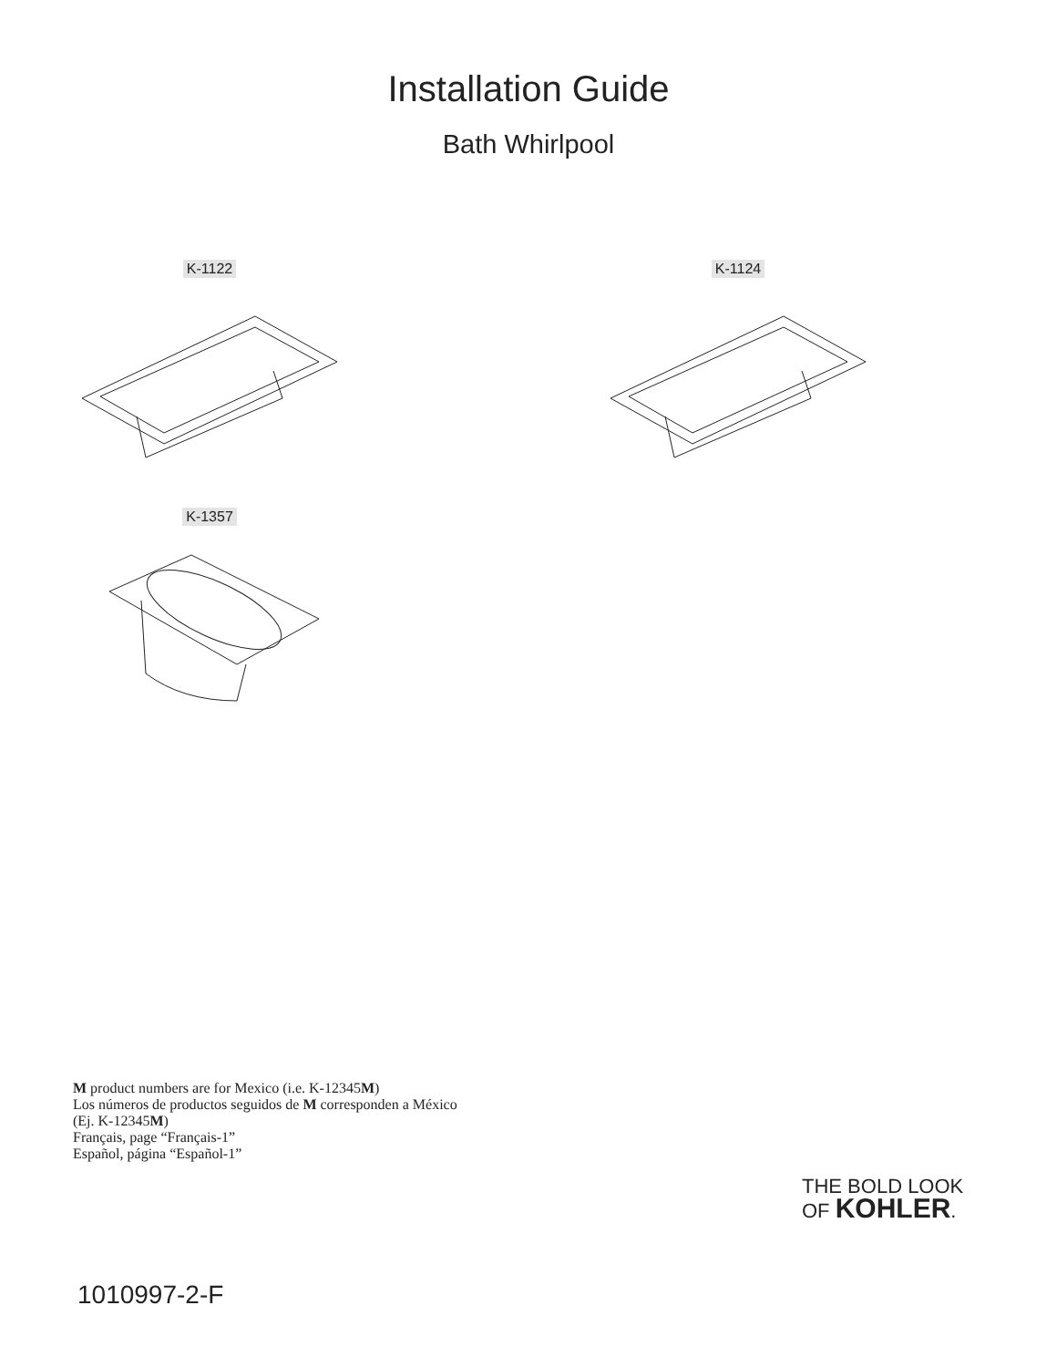Installation Guide
Bath Whirlpool
K-1122 K-1124
K-1357
M product numbers are for Mexico (i.e. K-12345M)
Los números de productos seguidos de M corresponden a México
(Ej. K-12345M)
Français, page “Français-1”
Español, página “Español-1”
THE BOLD LOOK
OF KOHLER.
1010997-2-F